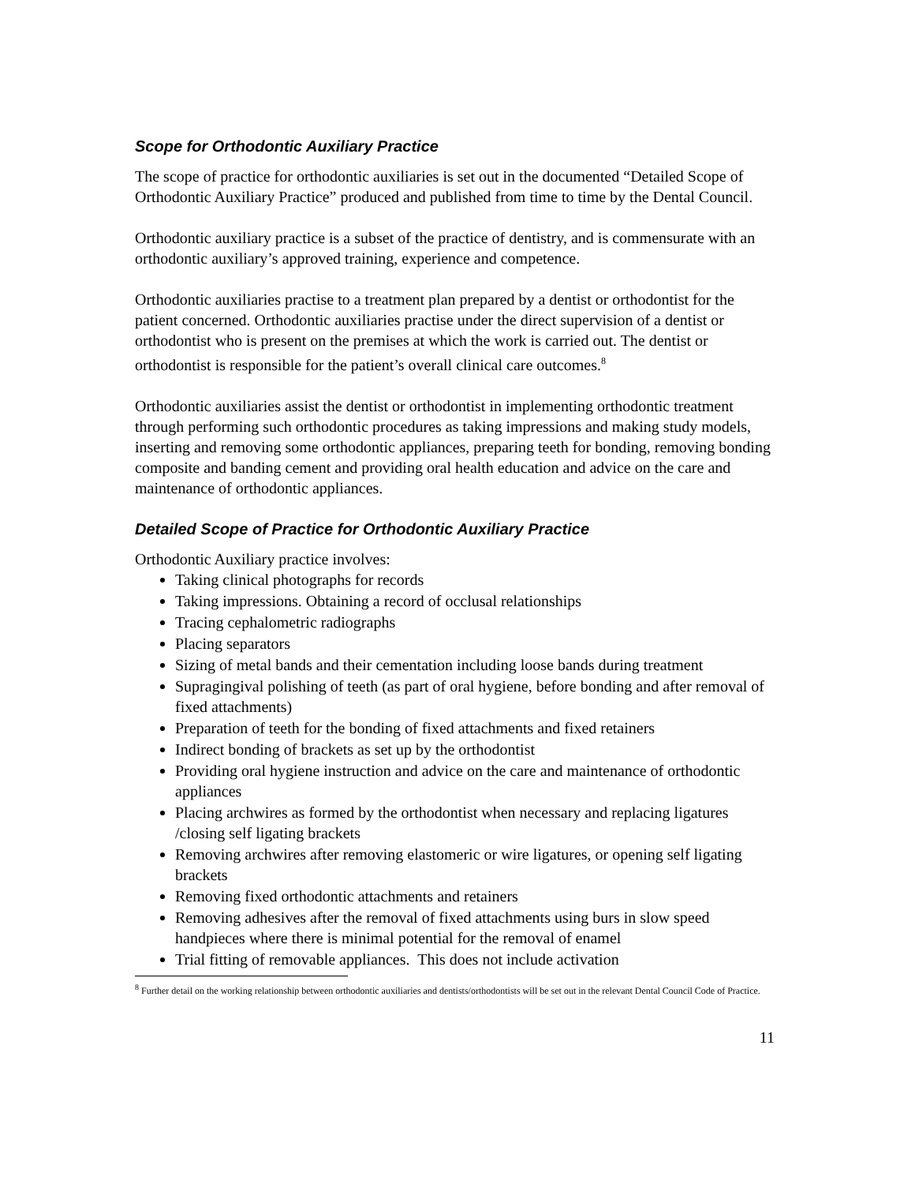Scope for Orthodontic Auxiliary Practice
The scope of practice for orthodontic auxiliaries is set out in the documented “Detailed Scope of Orthodontic Auxiliary Practice” produced and published from time to time by the Dental Council.
Orthodontic auxiliary practice is a subset of the practice of dentistry, and is commensurate with an orthodontic auxiliary’s approved training, experience and competence.
Orthodontic auxiliaries practise to a treatment plan prepared by a dentist or orthodontist for the patient concerned. Orthodontic auxiliaries practise under the direct supervision of a dentist or orthodontist who is present on the premises at which the work is carried out. The dentist or orthodontist is responsible for the patient’s overall clinical care outcomes.<sup>8</sup>
Orthodontic auxiliaries assist the dentist or orthodontist in implementing orthodontic treatment through performing such orthodontic procedures as taking impressions and making study models, inserting and removing some orthodontic appliances, preparing teeth for bonding, removing bonding composite and banding cement and providing oral health education and advice on the care and maintenance of orthodontic appliances.
Detailed Scope of Practice for Orthodontic Auxiliary Practice
Orthodontic Auxiliary practice involves:
Taking clinical photographs for records
Taking impressions. Obtaining a record of occlusal relationships
Tracing cephalometric radiographs
Placing separators
Sizing of metal bands and their cementation including loose bands during treatment
Supragingival polishing of teeth (as part of oral hygiene, before bonding and after removal of fixed attachments)
Preparation of teeth for the bonding of fixed attachments and fixed retainers
Indirect bonding of brackets as set up by the orthodontist
Providing oral hygiene instruction and advice on the care and maintenance of orthodontic appliances
Placing archwires as formed by the orthodontist when necessary and replacing ligatures /closing self ligating brackets
Removing archwires after removing elastomeric or wire ligatures, or opening self ligating brackets
Removing fixed orthodontic attachments and retainers
Removing adhesives after the removal of fixed attachments using burs in slow speed handpieces where there is minimal potential for the removal of enamel
Trial fitting of removable appliances. This does not include activation
<sup>8</sup> Further detail on the working relationship between orthodontic auxiliaries and dentists/orthodontists will be set out in the relevant Dental Council Code of Practice.
11